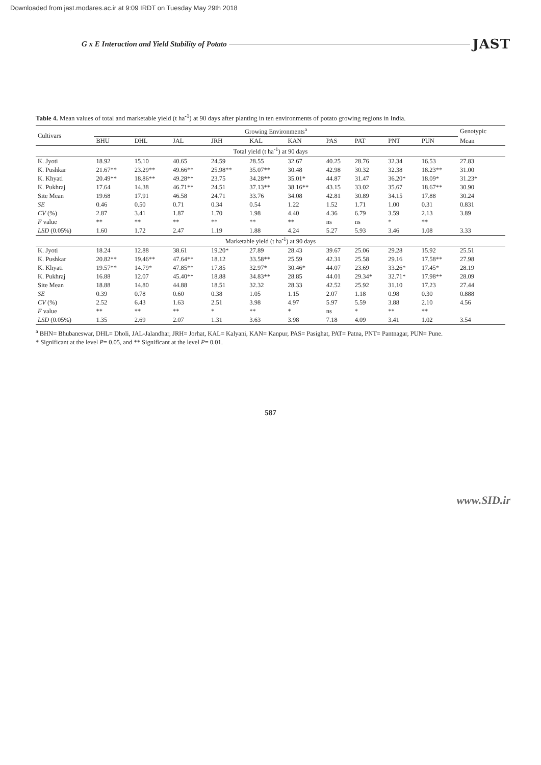Downloaded from jast.modares.ac.ir at 9:09 IRDT on Tuesday May 29th 2018
G x E Interaction and Yield Stability of Potato JAST
Table 4. Mean values of total and marketable yield (t ha<sup>-1</sup>) at 90 days after planting in ten environments of potato growing regions in India.
| Cultivars | Growing Environments<sup>a</sup> | | | | | | | | | | Genotypic |
| --- | --- | --- | --- | --- | --- | --- | --- | --- | --- | --- | --- |
| | BHU | DHL | JAL | JRH | KAL | KAN | PAS | PAT | PNT | PUN | Mean |
| Total yield (t ha<sup>-1</sup>) at 90 days | | | | | | | | | | | |
| K. Jyoti | 18.92 | 15.10 | 40.65 | 24.59 | 28.55 | 32.67 | 40.25 | 28.76 | 32.34 | 16.53 | 27.83 |
| K. Pushkar | 21.67** | 23.29** | 49.66** | 25.98** | 35.07** | 30.48 | 42.98 | 30.32 | 32.38 | 18.23** | 31.00 |
| K. Khyati | 20.49** | 18.86** | 49.28** | 23.75 | 34.28** | 35.01* | 44.87 | 31.47 | 36.20* | 18.09* | 31.23* |
| K. Pukhraj | 17.64 | 14.38 | 46.71** | 24.51 | 37.13** | 38.16** | 43.15 | 33.02 | 35.67 | 18.67** | 30.90 |
| Site Mean | 19.68 | 17.91 | 46.58 | 24.71 | 33.76 | 34.08 | 42.81 | 30.89 | 34.15 | 17.88 | 30.24 |
| SE | 0.46 | 0.50 | 0.71 | 0.34 | 0.54 | 1.22 | 1.52 | 1.71 | 1.00 | 0.31 | 0.831 |
| CV (%) | 2.87 | 3.41 | 1.87 | 1.70 | 1.98 | 4.40 | 4.36 | 6.79 | 3.59 | 2.13 | 3.89 |
| F value | ** | ** | ** | ** | ** | ** | ns | ns | * | ** | |
| LSD (0.05%) | 1.60 | 1.72 | 2.47 | 1.19 | 1.88 | 4.24 | 5.27 | 5.93 | 3.46 | 1.08 | 3.33 |
| Marketable yield (t ha<sup>-1</sup>) at 90 days | | | | | | | | | | | |
| K. Jyoti | 18.24 | 12.88 | 38.61 | 19.20* | 27.89 | 28.43 | 39.67 | 25.06 | 29.28 | 15.92 | 25.51 |
| K. Pushkar | 20.82** | 19.46** | 47.64** | 18.12 | 33.58** | 25.59 | 42.31 | 25.58 | 29.16 | 17.58** | 27.98 |
| K. Khyati | 19.57** | 14.79* | 47.85** | 17.85 | 32.97* | 30.46* | 44.07 | 23.69 | 33.26* | 17.45* | 28.19 |
| K. Pukhraj | 16.88 | 12.07 | 45.40** | 18.88 | 34.83** | 28.85 | 44.01 | 29.34* | 32.71* | 17.98** | 28.09 |
| Site Mean | 18.88 | 14.80 | 44.88 | 18.51 | 32.32 | 28.33 | 42.52 | 25.92 | 31.10 | 17.23 | 27.44 |
| SE | 0.39 | 0.78 | 0.60 | 0.38 | 1.05 | 1.15 | 2.07 | 1.18 | 0.98 | 0.30 | 0.888 |
| CV (%) | 2.52 | 6.43 | 1.63 | 2.51 | 3.98 | 4.97 | 5.97 | 5.59 | 3.88 | 2.10 | 4.56 |
| F value | ** | ** | ** | * | ** | * | ns | * | ** | ** | |
| LSD (0.05%) | 1.35 | 2.69 | 2.07 | 1.31 | 3.63 | 3.98 | 7.18 | 4.09 | 3.41 | 1.02 | 3.54 |
<sup>a</sup> BHN= Bhubaneswar, DHL= Dholi, JAL-Jalandhar, JRH= Jorhat, KAL= Kalyani, KAN= Kanpur, PAS= Pasighat, PAT= Patna, PNT= Pantnagar, PUN= Pune.
* Significant at the level P= 0.05, and ** Significant at the level P= 0.01.
587
www.SID.ir